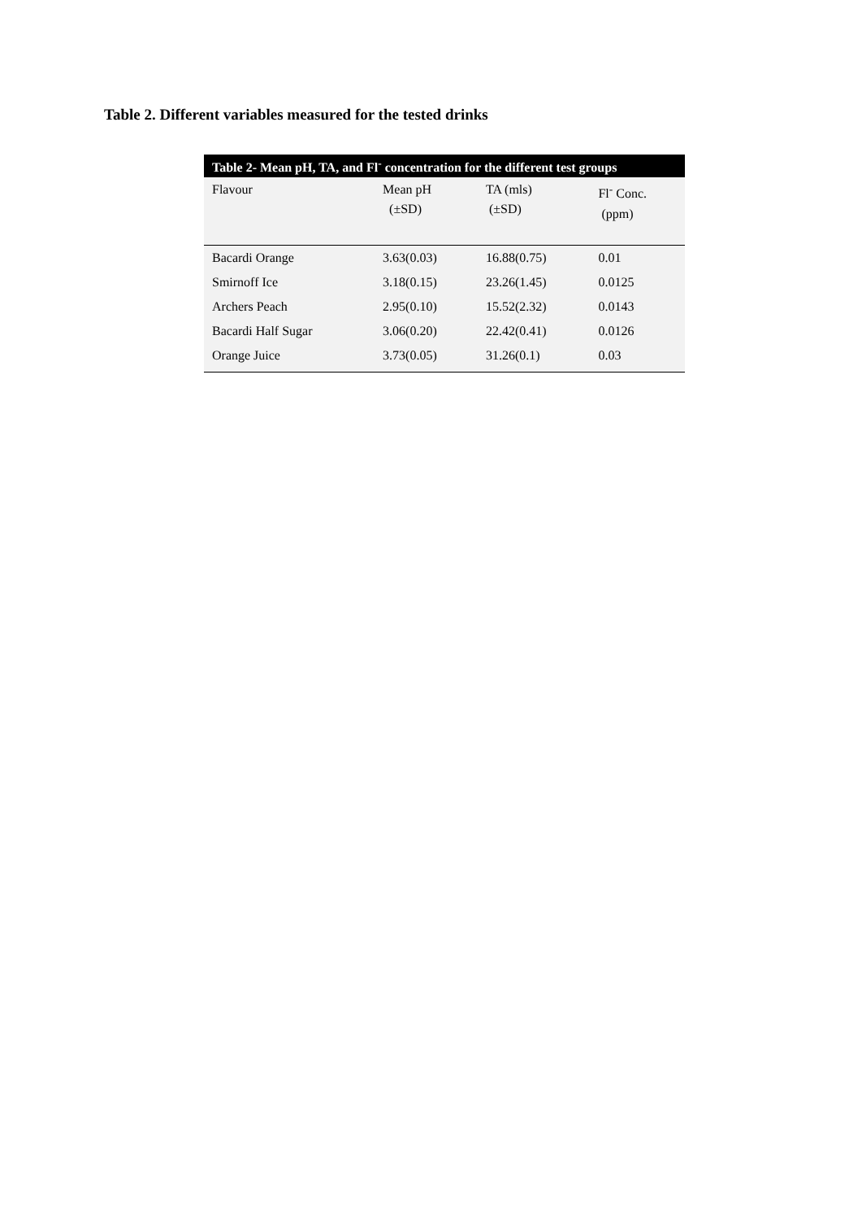Table 2. Different variables measured for the tested drinks
| Table 2- Mean pH, TA, and Fl<sup>-</sup> concentration for the different test groups | | | |
| --- | --- | --- | --- |
| Flavour | Mean pH (±SD) | TA (mls) (±SD) | Fl<sup>-</sup> Conc. (ppm) |
| Bacardi Orange | 3.63(0.03) | 16.88(0.75) | 0.01 |
| Smirnoff Ice | 3.18(0.15) | 23.26(1.45) | 0.0125 |
| Archers Peach | 2.95(0.10) | 15.52(2.32) | 0.0143 |
| Bacardi Half Sugar | 3.06(0.20) | 22.42(0.41) | 0.0126 |
| Orange Juice | 3.73(0.05) | 31.26(0.1) | 0.03 |